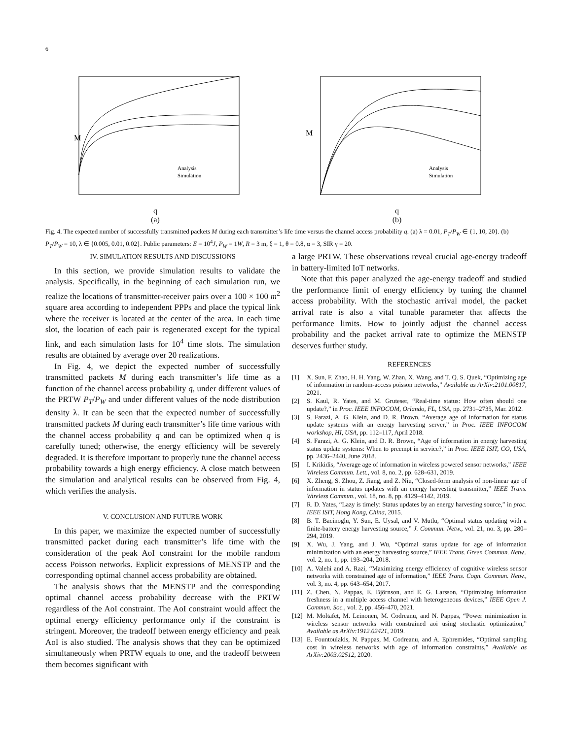6
M
Analysis
Simulation
q
(a)
M
Analysis
Simulation
q
(b)
Fig. 4. The expected number of successfully transmitted packets M during each transmitter’s life time versus the channel access probability q. (a) λ = 0.01, P<sub>T</sub>/P<sub>W</sub> ∈ {1, 10, 20}. (b) P<sub>T</sub>/P<sub>W</sub> = 10, λ ∈ {0.005, 0.01, 0.02}. Public parameters: E = 10<sup>4</sup>J, P<sub>W</sub> = 1W, R = 3 m, ξ = 1, θ = 0.8, α = 3, SIR γ = 20.
IV. SIMULATION RESULTS AND DISCUSSIONS
In this section, we provide simulation results to validate the analysis. Specifically, in the beginning of each simulation run, we realize the locations of transmitter-receiver pairs over a 100 × 100 m<sup>2</sup> square area according to independent PPPs and place the typical link where the receiver is located at the center of the area. In each time slot, the location of each pair is regenerated except for the typical link, and each simulation lasts for 10<sup>4</sup> time slots. The simulation results are obtained by average over 20 realizations.
In Fig. 4, we depict the expected number of successfully transmitted packets M during each transmitter’s life time as a function of the channel access probability q, under different values of the PRTW P<sub>T</sub>/P<sub>W</sub> and under different values of the node distribution density λ. It can be seen that the expected number of successfully transmitted packets M during each transmitter’s life time various with the channel access probability q and can be optimized when q is carefully tuned; otherwise, the energy efficiency will be severely degraded. It is therefore important to properly tune the channel access probability towards a high energy efficiency. A close match between the simulation and analytical results can be observed from Fig. 4, which verifies the analysis.
V. CONCLUSION AND FUTURE WORK
In this paper, we maximize the expected number of successfully transmitted packet during each transmitter’s life time with the consideration of the peak AoI constraint for the mobile random access Poisson networks. Explicit expressions of MENSTP and the corresponding optimal channel access probability are obtained.
The analysis shows that the MENSTP and the corresponding optimal channel access probability decrease with the PRTW regardless of the AoI constraint. The AoI constraint would affect the optimal energy efficiency performance only if the constraint is stringent. Moreover, the tradeoff between energy efficiency and peak AoI is also studied. The analysis shows that they can be optimized simultaneously when PRTW equals to one, and the tradeoff between them becomes significant with
a large PRTW. These observations reveal crucial age-energy tradeoff in battery-limited IoT networks.
Note that this paper analyzed the age-energy tradeoff and studied the performance limit of energy efficiency by tuning the channel access probability. With the stochastic arrival model, the packet arrival rate is also a vital tunable parameter that affects the performance limits. How to jointly adjust the channel access probability and the packet arrival rate to optimize the MENSTP deserves further study.
REFERENCES
[1] X. Sun, F. Zhao, H. H. Yang, W. Zhan, X. Wang, and T. Q. S. Quek, “Optimizing age of information in random-access poisson networks,” Available as ArXiv:2101.00817, 2021.
[2] S. Kaul, R. Yates, and M. Gruteser, “Real-time status: How often should one update?,” in Proc. IEEE INFOCOM, Orlando, FL, USA, pp. 2731–2735, Mar. 2012.
[3] S. Farazi, A. G. Klein, and D. R. Brown, “Average age of information for status update systems with an energy harvesting server,” in Proc. IEEE INFOCOM workshop, HI, USA, pp. 112–117, April 2018.
[4] S. Farazi, A. G. Klein, and D. R. Brown, “Age of information in energy harvesting status update systems: When to preempt in service?,” in Proc. IEEE ISIT, CO, USA, pp. 2436–2440, June 2018.
[5] I. Krikidis, “Average age of information in wireless powered sensor networks,” IEEE Wireless Commun. Lett., vol. 8, no. 2, pp. 628–631, 2019.
[6] X. Zheng, S. Zhou, Z. Jiang, and Z. Niu, “Closed-form analysis of non-linear age of information in status updates with an energy harvesting transmitter,” IEEE Trans. Wireless Commun., vol. 18, no. 8, pp. 4129–4142, 2019.
[7] R. D. Yates, “Lazy is timely: Status updates by an energy harvesting source,” in proc. IEEE ISIT, Hong Kong, China, 2015.
[8] B. T. Bacinoglu, Y. Sun, E. Uysal, and V. Mutlu, “Optimal status updating with a finite-battery energy harvesting source,” J. Commun. Netw., vol. 21, no. 3, pp. 280–294, 2019.
[9] X. Wu, J. Yang, and J. Wu, “Optimal status update for age of information minimization with an energy harvesting source,” IEEE Trans. Green Commun. Netw., vol. 2, no. 1, pp. 193–204, 2018.
[10] A. Valehi and A. Razi, “Maximizing energy efficiency of cognitive wireless sensor networks with constrained age of information,” IEEE Trans. Cogn. Commun. Netw., vol. 3, no. 4, pp. 643–654, 2017.
[11] Z. Chen, N. Pappas, E. Björnson, and E. G. Larsson, “Optimizing information freshness in a multiple access channel with heterogeneous devices,” IEEE Open J. Commun. Soc., vol. 2, pp. 456–470, 2021.
[12] M. Moltafet, M. Leinonen, M. Codreanu, and N. Pappas, “Power minimization in wireless sensor networks with constrained aoi using stochastic optimization,” Available as ArXiv:1912.02421, 2019.
[13] E. Fountoulakis, N. Pappas, M. Codreanu, and A. Ephremides, “Optimal sampling cost in wireless networks with age of information constraints,” Available as ArXiv:2003.02512, 2020.